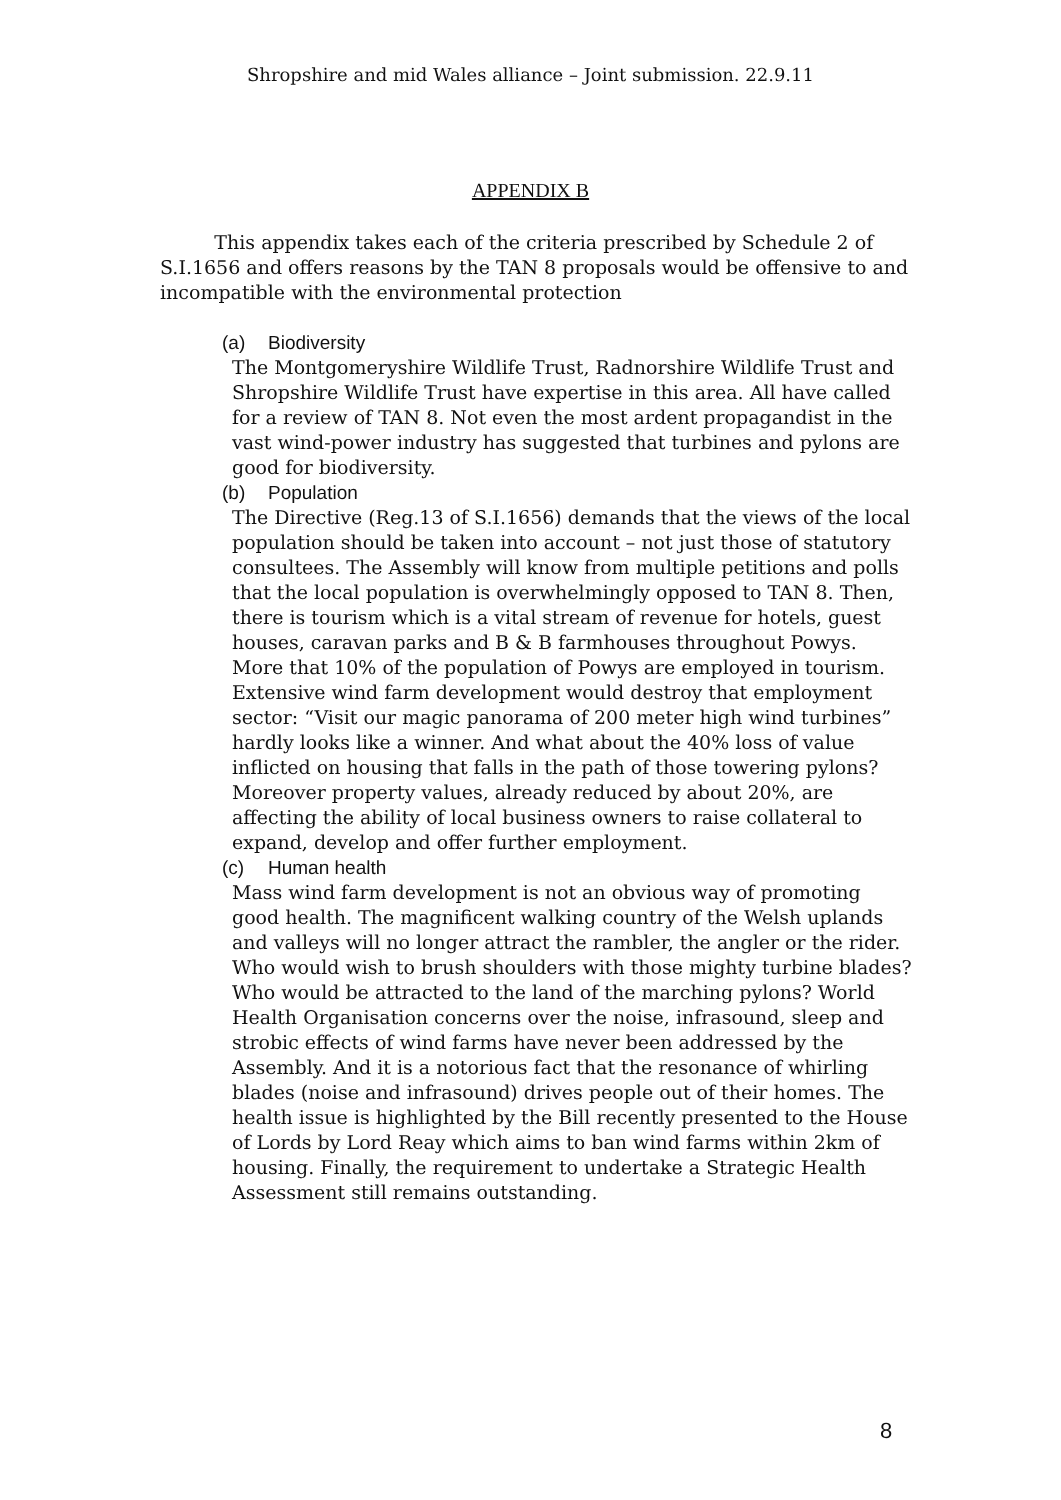Shropshire and mid Wales alliance – Joint submission. 22.9.11
APPENDIX B
This appendix takes each of the criteria prescribed by Schedule 2 of S.I.1656 and offers reasons by the TAN 8 proposals would be offensive to and incompatible with the environmental protection
(a) Biodiversity
The Montgomeryshire Wildlife Trust, Radnorshire Wildlife Trust and Shropshire Wildlife Trust have expertise in this area. All have called for a review of TAN 8. Not even the most ardent propagandist in the vast wind-power industry has suggested that turbines and pylons are good for biodiversity.
(b) Population
The Directive (Reg.13 of S.I.1656) demands that the views of the local population should be taken into account – not just those of statutory consultees. The Assembly will know from multiple petitions and polls that the local population is overwhelmingly opposed to TAN 8. Then, there is tourism which is a vital stream of revenue for hotels, guest houses, caravan parks and B & B farmhouses throughout Powys. More that 10% of the population of Powys are employed in tourism. Extensive wind farm development would destroy that employment sector: “Visit our magic panorama of 200 meter high wind turbines” hardly looks like a winner. And what about the 40% loss of value inflicted on housing that falls in the path of those towering pylons? Moreover property values, already reduced by about 20%, are affecting the ability of local business owners to raise collateral to expand, develop and offer further employment.
(c) Human health
Mass wind farm development is not an obvious way of promoting good health. The magnificent walking country of the Welsh uplands and valleys will no longer attract the rambler, the angler or the rider. Who would wish to brush shoulders with those mighty turbine blades? Who would be attracted to the land of the marching pylons? World Health Organisation concerns over the noise, infrasound, sleep and strobic effects of wind farms have never been addressed by the Assembly. And it is a notorious fact that the resonance of whirling blades (noise and infrasound) drives people out of their homes. The health issue is highlighted by the Bill recently presented to the House of Lords by Lord Reay which aims to ban wind farms within 2km of housing. Finally, the requirement to undertake a Strategic Health Assessment still remains outstanding.
8